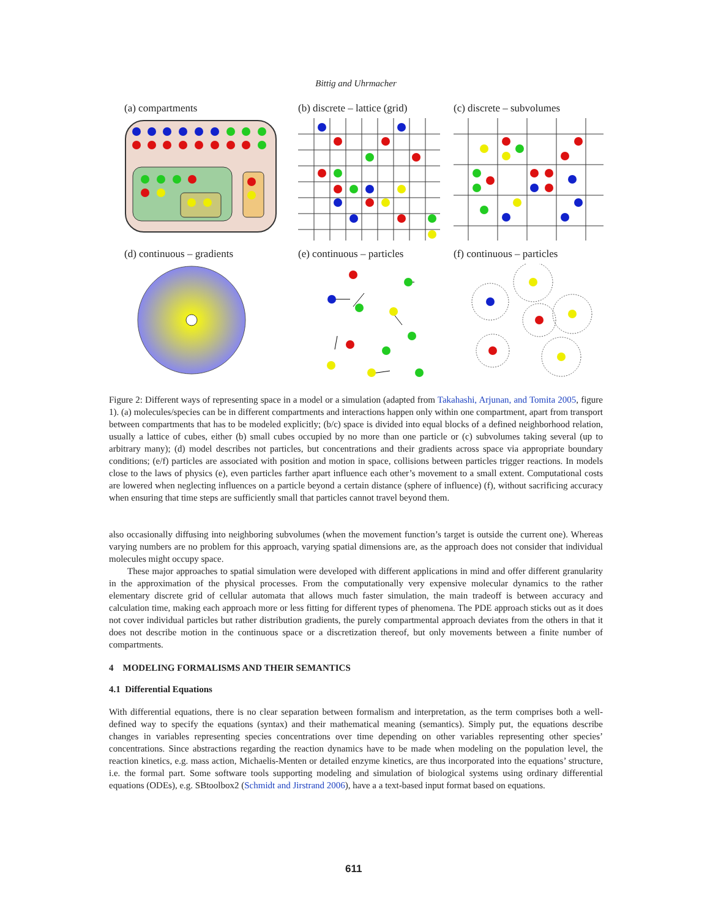Bittig and Uhrmacher
(a) compartments
(b) discrete – lattice (grid)
(c) discrete – subvolumes
(d) continuous – gradients
(e) continuous – particles
(f) continuous – particles
Figure 2: Different ways of representing space in a model or a simulation (adapted from Takahashi, Arjunan, and Tomita 2005, figure 1). (a) molecules/species can be in different compartments and interactions happen only within one compartment, apart from transport between compartments that has to be modeled explicitly; (b/c) space is divided into equal blocks of a defined neighborhood relation, usually a lattice of cubes, either (b) small cubes occupied by no more than one particle or (c) subvolumes taking several (up to arbitrary many); (d) model describes not particles, but concentrations and their gradients across space via appropriate boundary conditions; (e/f) particles are associated with position and motion in space, collisions between particles trigger reactions. In models close to the laws of physics (e), even particles farther apart influence each other’s movement to a small extent. Computational costs are lowered when neglecting influences on a particle beyond a certain distance (sphere of influence) (f), without sacrificing accuracy when ensuring that time steps are sufficiently small that particles cannot travel beyond them.
also occasionally diffusing into neighboring subvolumes (when the movement function’s target is outside the current one). Whereas varying numbers are no problem for this approach, varying spatial dimensions are, as the approach does not consider that individual molecules might occupy space.
These major approaches to spatial simulation were developed with different applications in mind and offer different granularity in the approximation of the physical processes. From the computationally very expensive molecular dynamics to the rather elementary discrete grid of cellular automata that allows much faster simulation, the main tradeoff is between accuracy and calculation time, making each approach more or less fitting for different types of phenomena. The PDE approach sticks out as it does not cover individual particles but rather distribution gradients, the purely compartmental approach deviates from the others in that it does not describe motion in the continuous space or a discretization thereof, but only movements between a finite number of compartments.
4 MODELING FORMALISMS AND THEIR SEMANTICS
4.1 Differential Equations
With differential equations, there is no clear separation between formalism and interpretation, as the term comprises both a well-defined way to specify the equations (syntax) and their mathematical meaning (semantics). Simply put, the equations describe changes in variables representing species concentrations over time depending on other variables representing other species’ concentrations. Since abstractions regarding the reaction dynamics have to be made when modeling on the population level, the reaction kinetics, e.g. mass action, Michaelis-Menten or detailed enzyme kinetics, are thus incorporated into the equations’ structure, i.e. the formal part. Some software tools supporting modeling and simulation of biological systems using ordinary differential equations (ODEs), e.g. SBtoolbox2 (Schmidt and Jirstrand 2006), have a a text-based input format based on equations.
611